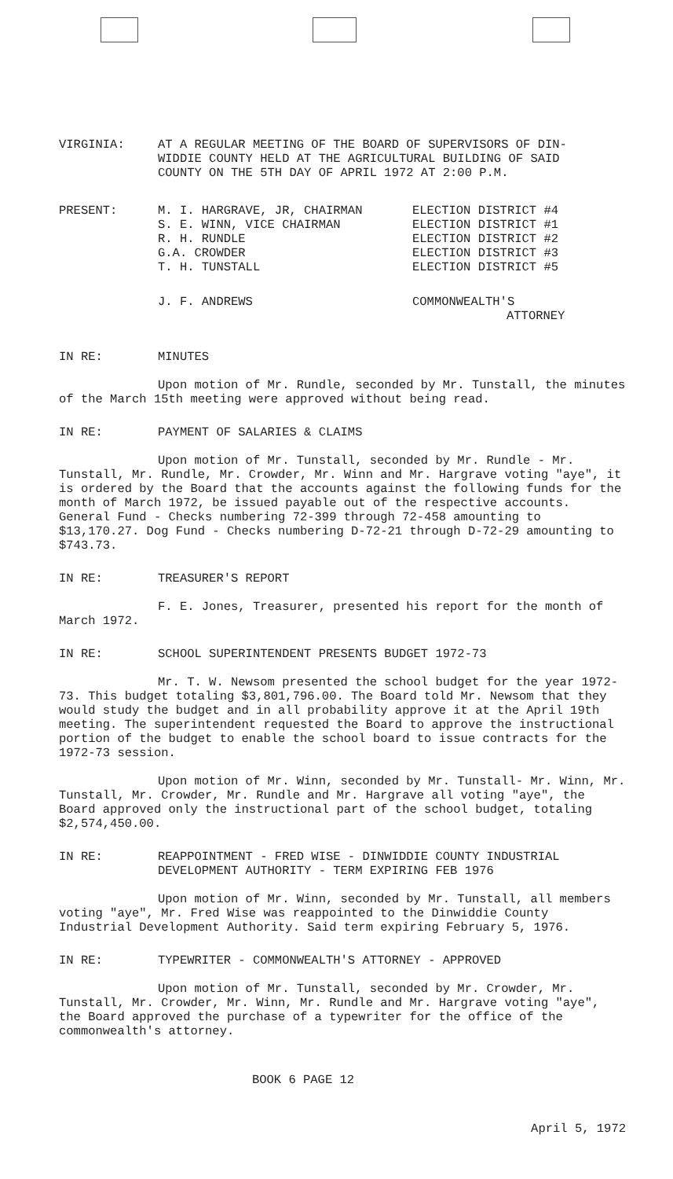VIRGINIA: AT A REGULAR MEETING OF THE BOARD OF SUPERVISORS OF DIN-
WIDDIE COUNTY HELD AT THE AGRICULTURAL BUILDING OF SAID
COUNTY ON THE 5TH DAY OF APRIL 1972 AT 2:00 P.M.
PRESENT: M. I. HARGRAVE, JR, CHAIRMAN
S. E. WINN, VICE CHAIRMAN
R. H. RUNDLE
G.A. CROWDER
T. H. TUNSTALL
ELECTION DISTRICT #4
ELECTION DISTRICT #1
ELECTION DISTRICT #2
ELECTION DISTRICT #3
ELECTION DISTRICT #5
J. F. ANDREWS COMMONWEALTH'S
ATTORNEY
IN RE: MINUTES
Upon motion of Mr. Rundle, seconded by Mr. Tunstall, the minutes of the March 15th meeting were approved without being read.
IN RE: PAYMENT OF SALARIES & CLAIMS
Upon motion of Mr. Tunstall, seconded by Mr. Rundle - Mr. Tunstall, Mr. Rundle, Mr. Crowder, Mr. Winn and Mr. Hargrave voting "aye", it is ordered by the Board that the accounts against the following funds for the month of March 1972, be issued payable out of the respective accounts. General Fund - Checks numbering 72-399 through 72-458 amounting to $13,170.27. Dog Fund - Checks numbering D-72-21 through D-72-29 amounting to $743.73.
IN RE: TREASURER'S REPORT
F. E. Jones, Treasurer, presented his report for the month of March 1972.
IN RE: SCHOOL SUPERINTENDENT PRESENTS BUDGET 1972-73
Mr. T. W. Newsom presented the school budget for the year 1972-73. This budget totaling $3,801,796.00. The Board told Mr. Newsom that they would study the budget and in all probability approve it at the April 19th meeting. The superintendent requested the Board to approve the instructional portion of the budget to enable the school board to issue contracts for the 1972-73 session.
Upon motion of Mr. Winn, seconded by Mr. Tunstall- Mr. Winn, Mr. Tunstall, Mr. Crowder, Mr. Rundle and Mr. Hargrave all voting "aye", the Board approved only the instructional part of the school budget, totaling $2,574,450.00.
IN RE: REAPPOINTMENT - FRED WISE - DINWIDDIE COUNTY INDUSTRIAL
DEVELOPMENT AUTHORITY - TERM EXPIRING FEB 1976
Upon motion of Mr. Winn, seconded by Mr. Tunstall, all members voting "aye", Mr. Fred Wise was reappointed to the Dinwiddie County Industrial Development Authority. Said term expiring February 5, 1976.
IN RE: TYPEWRITER - COMMONWEALTH'S ATTORNEY - APPROVED
Upon motion of Mr. Tunstall, seconded by Mr. Crowder, Mr. Tunstall, Mr. Crowder, Mr. Winn, Mr. Rundle and Mr. Hargrave voting "aye", the Board approved the purchase of a typewriter for the office of the commonwealth's attorney.
BOOK 6 PAGE 12
April 5, 1972